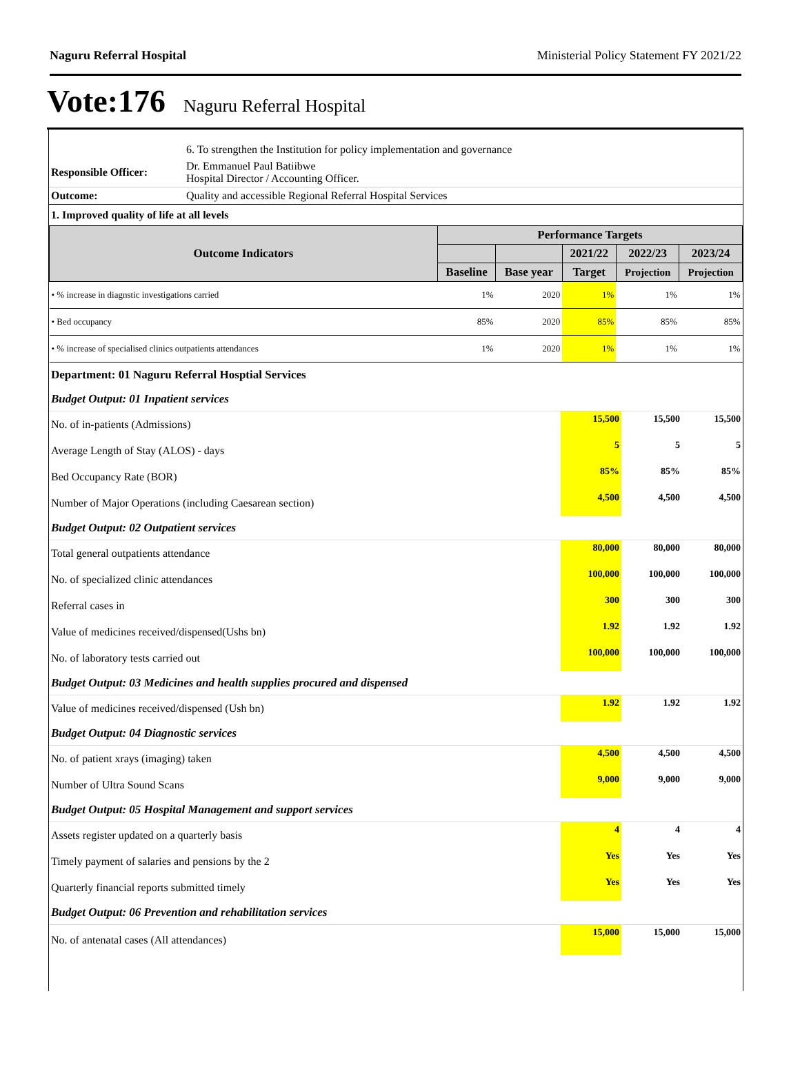Naguru Referral Hospital Ministerial Policy Statement FY 2021/22
Vote:176 Naguru Referral Hospital
| | 6. To strengthen the Institution for policy implementation and governance |
| Responsible Officer: | Dr. Emmanuel Paul Batiibwe Hospital Director / Accounting Officer. |
| Outcome: | Quality and accessible Regional Referral Hospital Services |
| 1. Improved quality of life at all levels | |
| Outcome Indicators | Performance Targets | | | | |
| --- | --- | --- | --- | --- | --- |
| | | | 2021/22 | 2022/23 | 2023/24 |
| | Baseline | Base year | Target | Projection | Projection |
| • % increase in diagnstic investigations carried | 1% | 2020 | 1% | 1% | 1% |
| • Bed occupancy | 85% | 2020 | 85% | 85% | 85% |
| • % increase of specialised clinics outpatients attendances | 1% | 2020 | 1% | 1% | 1% |
| Department: 01 Naguru Referral Hosptial Services | | | |
| Budget Output: 01 Inpatient services | | | |
| No. of in-patients (Admissions) | 15,500 | 15,500 | 15,500 |
| Average Length of Stay (ALOS) - days | 5 | 5 | 5 |
| Bed Occupancy Rate (BOR) | 85% | 85% | 85% |
| Number of Major Operations (including Caesarean section) | 4,500 | 4,500 | 4,500 |
| Budget Output: 02 Outpatient services | | | |
| Total general outpatients attendance | 80,000 | 80,000 | 80,000 |
| No. of specialized clinic attendances | 100,000 | 100,000 | 100,000 |
| Referral cases in | 300 | 300 | 300 |
| Value of medicines received/dispensed(Ushs bn) | 1.92 | 1.92 | 1.92 |
| No. of laboratory tests carried out | 100,000 | 100,000 | 100,000 |
| Budget Output: 03 Medicines and health supplies procured and dispensed | | | |
| Value of medicines received/dispensed (Ush bn) | 1.92 | 1.92 | 1.92 |
| Budget Output: 04 Diagnostic services | | | |
| No. of patient xrays (imaging) taken | 4,500 | 4,500 | 4,500 |
| Number of Ultra Sound Scans | 9,000 | 9,000 | 9,000 |
| Budget Output: 05 Hospital Management and support services | | | |
| Assets register updated on a quarterly basis | 4 | 4 | 4 |
| Timely payment of salaries and pensions by the 2 | Yes | Yes | Yes |
| Quarterly financial reports submitted timely | Yes | Yes | Yes |
| Budget Output: 06 Prevention and rehabilitation services | | | |
| No. of antenatal cases (All attendances) | 15,000 | 15,000 | 15,000 |